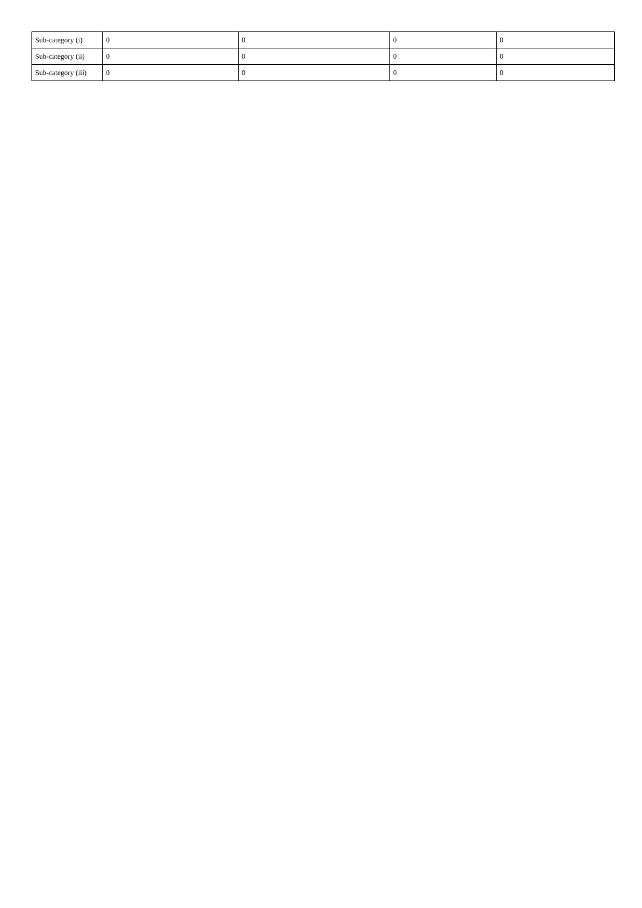| Sub-category (i) | 0 | 0 | 0 | 0 |
| Sub-category (ii) | 0 | 0 | 0 | 0 |
| Sub-category (iii) | 0 | 0 | 0 | 0 |